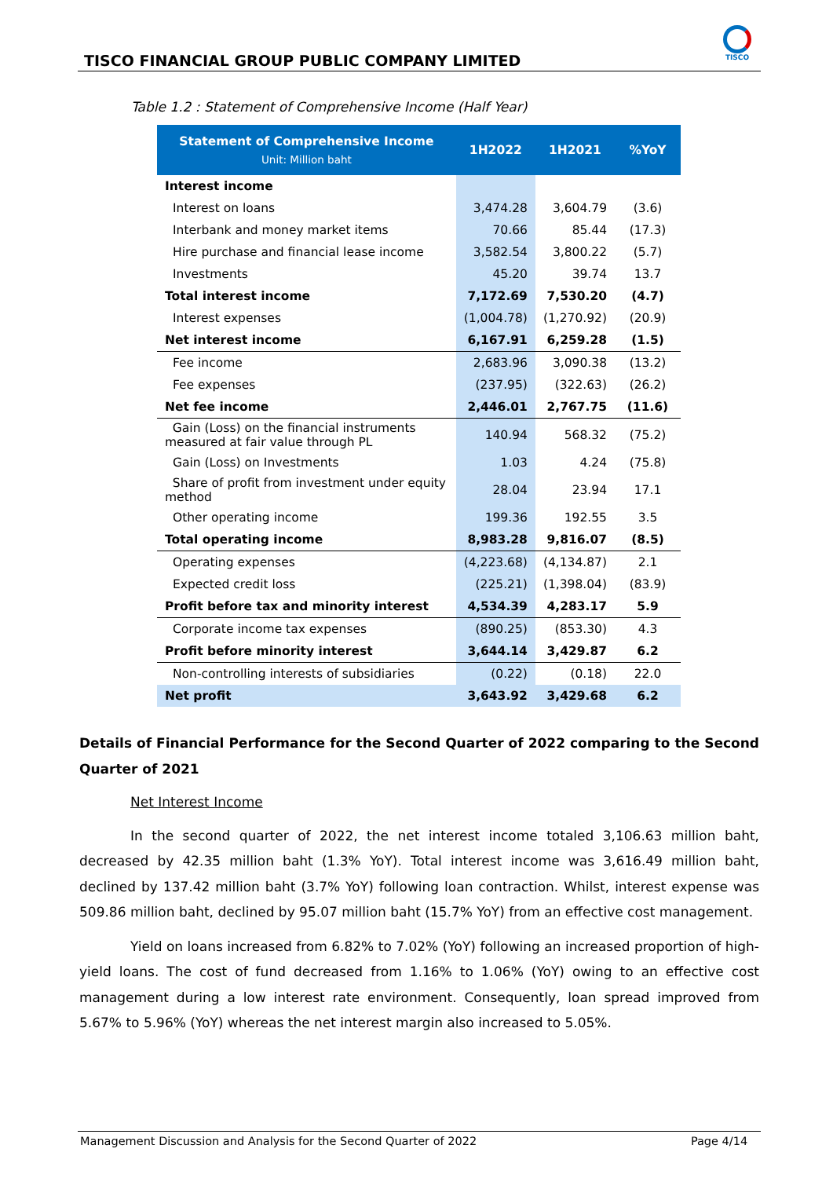TISCO FINANCIAL GROUP PUBLIC COMPANY LIMITED
TISCO
Table 1.2 : Statement of Comprehensive Income (Half Year)
| Statement of Comprehensive Income Unit: Million baht | 1H2022 | 1H2021 | %YoY |
| --- | --- | --- | --- |
| Interest income | | | |
| Interest on loans | 3,474.28 | 3,604.79 | (3.6) |
| Interbank and money market items | 70.66 | 85.44 | (17.3) |
| Hire purchase and financial lease income | 3,582.54 | 3,800.22 | (5.7) |
| Investments | 45.20 | 39.74 | 13.7 |
| Total interest income | 7,172.69 | 7,530.20 | (4.7) |
| Interest expenses | (1,004.78) | (1,270.92) | (20.9) |
| Net interest income | 6,167.91 | 6,259.28 | (1.5) |
| Fee income | 2,683.96 | 3,090.38 | (13.2) |
| Fee expenses | (237.95) | (322.63) | (26.2) |
| Net fee income | 2,446.01 | 2,767.75 | (11.6) |
| Gain (Loss) on the financial instruments measured at fair value through PL | 140.94 | 568.32 | (75.2) |
| Gain (Loss) on Investments | 1.03 | 4.24 | (75.8) |
| Share of profit from investment under equity method | 28.04 | 23.94 | 17.1 |
| Other operating income | 199.36 | 192.55 | 3.5 |
| Total operating income | 8,983.28 | 9,816.07 | (8.5) |
| Operating expenses | (4,223.68) | (4,134.87) | 2.1 |
| Expected credit loss | (225.21) | (1,398.04) | (83.9) |
| Profit before tax and minority interest | 4,534.39 | 4,283.17 | 5.9 |
| Corporate income tax expenses | (890.25) | (853.30) | 4.3 |
| Profit before minority interest | 3,644.14 | 3,429.87 | 6.2 |
| Non-controlling interests of subsidiaries | (0.22) | (0.18) | 22.0 |
| Net profit | 3,643.92 | 3,429.68 | 6.2 |
Details of Financial Performance for the Second Quarter of 2022 comparing to the Second Quarter of 2021
Net Interest Income
In the second quarter of 2022, the net interest income totaled 3,106.63 million baht, decreased by 42.35 million baht (1.3% YoY). Total interest income was 3,616.49 million baht, declined by 137.42 million baht (3.7% YoY) following loan contraction. Whilst, interest expense was 509.86 million baht, declined by 95.07 million baht (15.7% YoY) from an effective cost management.
Yield on loans increased from 6.82% to 7.02% (YoY) following an increased proportion of high-yield loans. The cost of fund decreased from 1.16% to 1.06% (YoY) owing to an effective cost management during a low interest rate environment. Consequently, loan spread improved from 5.67% to 5.96% (YoY) whereas the net interest margin also increased to 5.05%.
Management Discussion and Analysis for the Second Quarter of 2022 Page 4/14